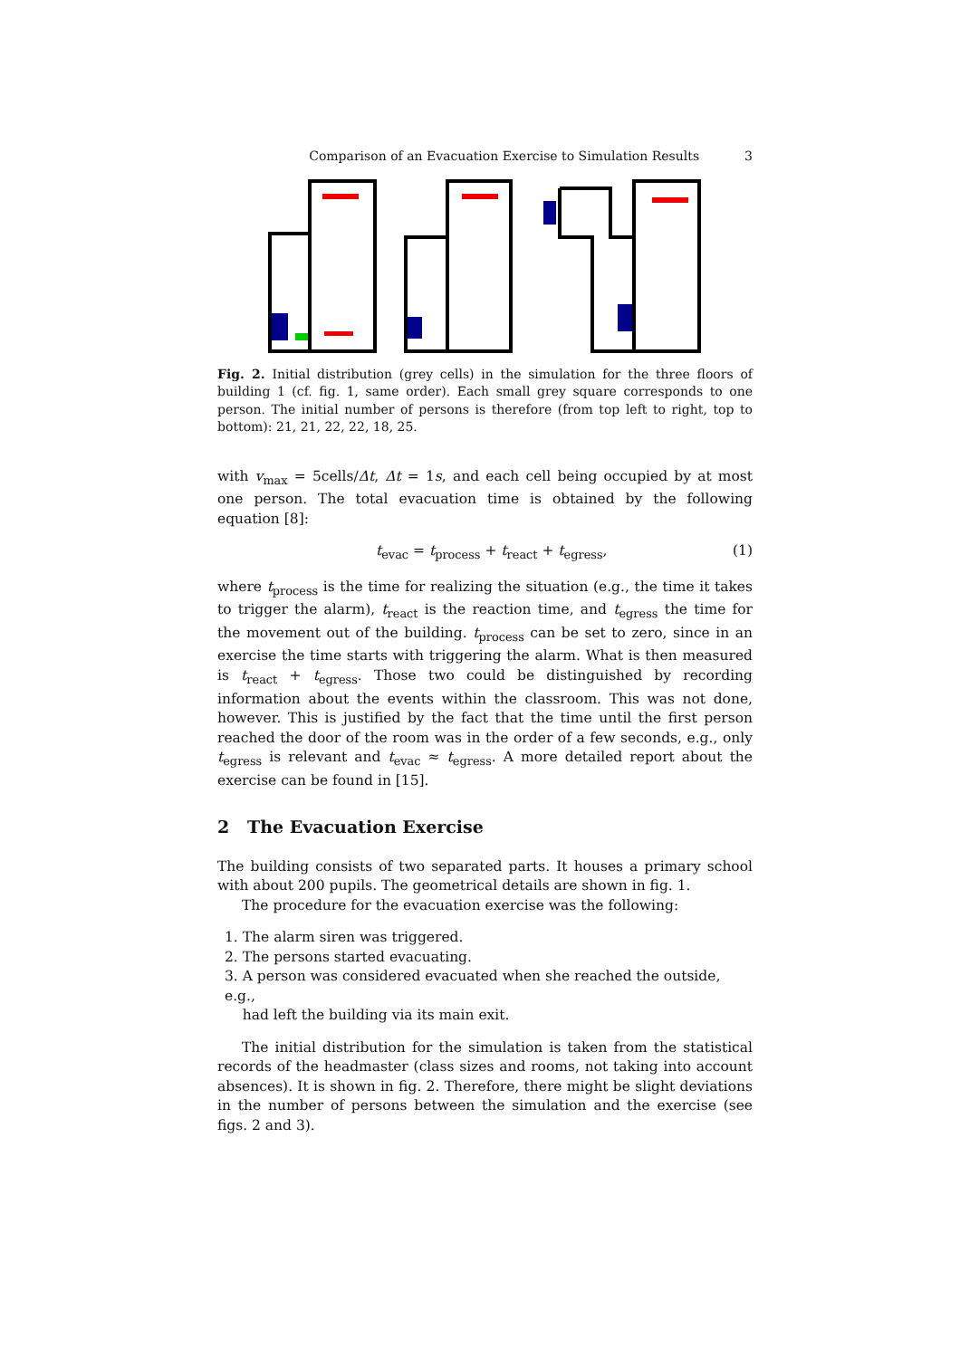Comparison of an Evacuation Exercise to Simulation Results 3
Fig. 2. Initial distribution (grey cells) in the simulation for the three floors of building 1 (cf. fig. 1, same order). Each small grey square corresponds to one person. The initial number of persons is therefore (from top left to right, top to bottom): 21, 21, 22, 22, 18, 25.
with v<sub>max</sub> = 5cells/Δt, Δt = 1s, and each cell being occupied by at most one person. The total evacuation time is obtained by the following equation [8]:
t<sub>evac</sub> = t<sub>process</sub> + t<sub>react</sub> + t<sub>egress</sub>, (1)
where t<sub>process</sub> is the time for realizing the situation (e.g., the time it takes to trigger the alarm), t<sub>react</sub> is the reaction time, and t<sub>egress</sub> the time for the movement out of the building. t<sub>process</sub> can be set to zero, since in an exercise the time starts with triggering the alarm. What is then measured is t<sub>react</sub> + t<sub>egress</sub>. Those two could be distinguished by recording information about the events within the classroom. This was not done, however. This is justified by the fact that the time until the first person reached the door of the room was in the order of a few seconds, e.g., only t<sub>egress</sub> is relevant and t<sub>evac</sub> ≈ t<sub>egress</sub>. A more detailed report about the exercise can be found in [15].
2 The Evacuation Exercise
The building consists of two separated parts. It houses a primary school with about 200 pupils. The geometrical details are shown in fig. 1.
The procedure for the evacuation exercise was the following:
1. The alarm siren was triggered.
2. The persons started evacuating.
3. A person was considered evacuated when she reached the outside, e.g.,
had left the building via its main exit.
The initial distribution for the simulation is taken from the statistical records of the headmaster (class sizes and rooms, not taking into account absences). It is shown in fig. 2. Therefore, there might be slight deviations in the number of persons between the simulation and the exercise (see figs. 2 and 3).